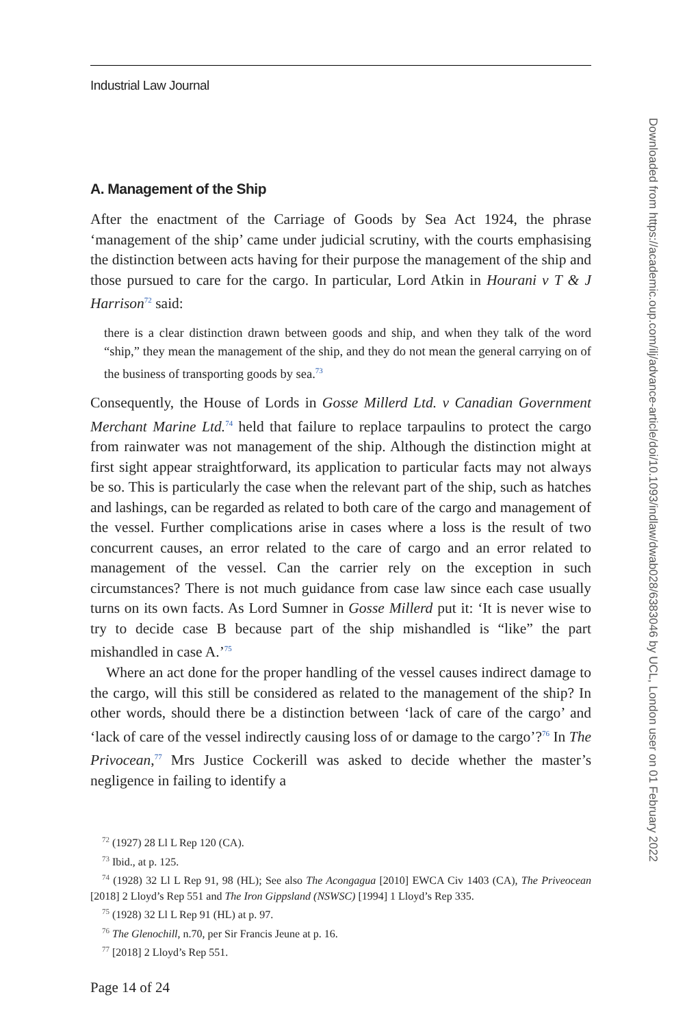Industrial Law Journal
A. Management of the Ship
After the enactment of the Carriage of Goods by Sea Act 1924, the phrase ‘management of the ship’ came under judicial scrutiny, with the courts emphasising the distinction between acts having for their purpose the management of the ship and those pursued to care for the cargo. In particular, Lord Atkin in Hourani v T & J Harrison<sup>72</sup> said:
there is a clear distinction drawn between goods and ship, and when they talk of the word “ship,” they mean the management of the ship, and they do not mean the general carrying on of the business of transporting goods by sea.<sup>73</sup>
Consequently, the House of Lords in Gosse Millerd Ltd. v Canadian Government Merchant Marine Ltd.<sup>74</sup> held that failure to replace tarpaulins to protect the cargo from rainwater was not management of the ship. Although the distinction might at first sight appear straightforward, its application to particular facts may not always be so. This is particularly the case when the relevant part of the ship, such as hatches and lashings, can be regarded as related to both care of the cargo and management of the vessel. Further complications arise in cases where a loss is the result of two concurrent causes, an error related to the care of cargo and an error related to management of the vessel. Can the carrier rely on the exception in such circumstances? There is not much guidance from case law since each case usually turns on its own facts. As Lord Sumner in Gosse Millerd put it: ‘It is never wise to try to decide case B because part of the ship mishandled is “like” the part mishandled in case A.’<sup>75</sup>
Where an act done for the proper handling of the vessel causes indirect damage to the cargo, will this still be considered as related to the management of the ship? In other words, should there be a distinction between ‘lack of care of the cargo’ and ‘lack of care of the vessel indirectly causing loss of or damage to the cargo’?<sup>76</sup> In The Privocean,<sup>77</sup> Mrs Justice Cockerill was asked to decide whether the master’s negligence in failing to identify a
<sup>72</sup> (1927) 28 Ll L Rep 120 (CA).
<sup>73</sup> Ibid., at p. 125.
<sup>74</sup> (1928) 32 Ll L Rep 91, 98 (HL); See also The Acongagua [2010] EWCA Civ 1403 (CA), The Priveocean [2018] 2 Lloyd’s Rep 551 and The Iron Gippsland (NSWSC) [1994] 1 Lloyd’s Rep 335.
<sup>75</sup> (1928) 32 Ll L Rep 91 (HL) at p. 97.
<sup>76</sup> The Glenochill, n.70, per Sir Francis Jeune at p. 16.
<sup>77</sup> [2018] 2 Lloyd’s Rep 551.
Page 14 of 24
Downloaded from https://academic.oup.com/ilj/advance-article/doi/10.1093/indlaw/dwab028/6383046 by UCL, London user on 01 February 2022